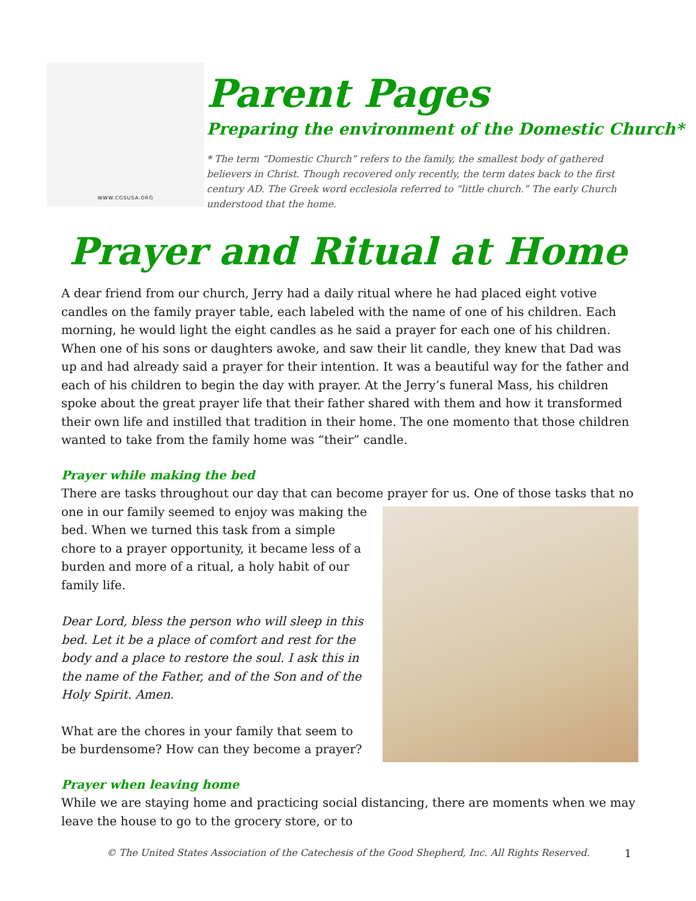WWW.CGSUSA.ORG
Parent Pages
Preparing the environment of the Domestic Church*
* The term “Domestic Church” refers to the family, the smallest body of gathered believers in Christ. Though recovered only recently, the term dates back to the first century AD. The Greek word ecclesiola referred to “little church.” The early Church understood that the home.
Prayer and Ritual at Home
A dear friend from our church, Jerry had a daily ritual where he had placed eight votive candles on the family prayer table, each labeled with the name of one of his children. Each morning, he would light the eight candles as he said a prayer for each one of his children. When one of his sons or daughters awoke, and saw their lit candle, they knew that Dad was up and had already said a prayer for their intention. It was a beautiful way for the father and each of his children to begin the day with prayer. At the Jerry’s funeral Mass, his children spoke about the great prayer life that their father shared with them and how it transformed their own life and instilled that tradition in their home. The one momento that those children wanted to take from the family home was “their” candle.
Prayer while making the bed
There are tasks throughout our day that can become prayer for us. One of those tasks that no one in our family seemed to enjoy was making the bed. When we turned this task from a simple chore to a prayer opportunity, it became less of a burden and more of a ritual, a holy habit of our family life.
Dear Lord, bless the person who will sleep in this bed. Let it be a place of comfort and rest for the body and a place to restore the soul. I ask this in the name of the Father, and of the Son and of the Holy Spirit. Amen.
What are the chores in your family that seem to be burdensome? How can they become a prayer?
Prayer when leaving home
While we are staying home and practicing social distancing, there are moments when we may leave the house to go to the grocery store, or to
© The United States Association of the Catechesis of the Good Shepherd, Inc. All Rights Reserved. 1